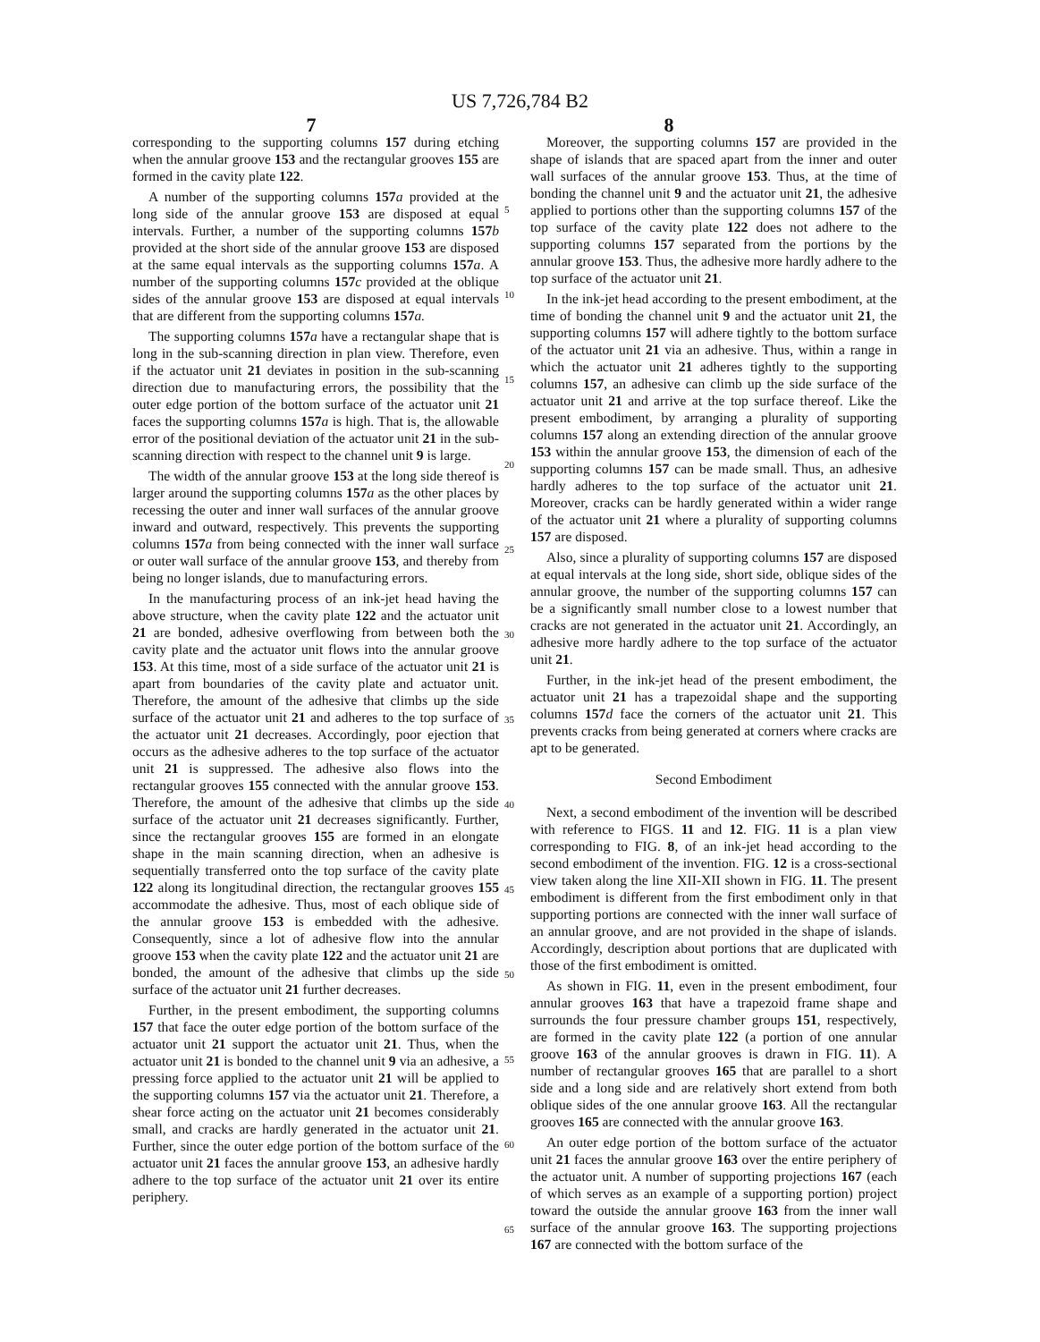US 7,726,784 B2
7 8
corresponding to the supporting columns 157 during etching when the annular groove 153 and the rectangular grooves 155 are formed in the cavity plate 122.
A number of the supporting columns 157 a provided at the long side of the annular groove 153 are disposed at equal intervals. Further, a number of the supporting columns 157 b provided at the short side of the annular groove 153 are disposed at the same equal intervals as the supporting columns 157 a. A number of the supporting columns 157 c provided at the oblique sides of the annular groove 153 are disposed at equal intervals that are different from the supporting columns 157 a.
The supporting columns 157 a have a rectangular shape that is long in the sub-scanning direction in plan view. Therefore, even if the actuator unit 21 deviates in position in the sub-scanning direction due to manufacturing errors, the possibility that the outer edge portion of the bottom surface of the actuator unit 21 faces the supporting columns 157 a is high. That is, the allowable error of the positional deviation of the actuator unit 21 in the sub-scanning direction with respect to the channel unit 9 is large.
The width of the annular groove 153 at the long side thereof is larger around the supporting columns 157 a as the other places by recessing the outer and inner wall surfaces of the annular groove inward and outward, respectively. This prevents the supporting columns 157 a from being connected with the inner wall surface or outer wall surface of the annular groove 153, and thereby from being no longer islands, due to manufacturing errors.
In the manufacturing process of an ink-jet head having the above structure, when the cavity plate 122 and the actuator unit 21 are bonded, adhesive overflowing from between both the cavity plate and the actuator unit flows into the annular groove 153. At this time, most of a side surface of the actuator unit 21 is apart from boundaries of the cavity plate and actuator unit. Therefore, the amount of the adhesive that climbs up the side surface of the actuator unit 21 and adheres to the top surface of the actuator unit 21 decreases. Accordingly, poor ejection that occurs as the adhesive adheres to the top surface of the actuator unit 21 is suppressed. The adhesive also flows into the rectangular grooves 155 connected with the annular groove 153. Therefore, the amount of the adhesive that climbs up the side surface of the actuator unit 21 decreases significantly. Further, since the rectangular grooves 155 are formed in an elongate shape in the main scanning direction, when an adhesive is sequentially transferred onto the top surface of the cavity plate 122 along its longitudinal direction, the rectangular grooves 155 accommodate the adhesive. Thus, most of each oblique side of the annular groove 153 is embedded with the adhesive. Consequently, since a lot of adhesive flow into the annular groove 153 when the cavity plate 122 and the actuator unit 21 are bonded, the amount of the adhesive that climbs up the side surface of the actuator unit 21 further decreases.
Further, in the present embodiment, the supporting columns 157 that face the outer edge portion of the bottom surface of the actuator unit 21 support the actuator unit 21. Thus, when the actuator unit 21 is bonded to the channel unit 9 via an adhesive, a pressing force applied to the actuator unit 21 will be applied to the supporting columns 157 via the actuator unit 21. Therefore, a shear force acting on the actuator unit 21 becomes considerably small, and cracks are hardly generated in the actuator unit 21. Further, since the outer edge portion of the bottom surface of the actuator unit 21 faces the annular groove 153, an adhesive hardly adhere to the top surface of the actuator unit 21 over its entire periphery.
5
10
15
20
25
30
35
40
45
50
55
60
65
Moreover, the supporting columns 157 are provided in the shape of islands that are spaced apart from the inner and outer wall surfaces of the annular groove 153. Thus, at the time of bonding the channel unit 9 and the actuator unit 21, the adhesive applied to portions other than the supporting columns 157 of the top surface of the cavity plate 122 does not adhere to the supporting columns 157 separated from the portions by the annular groove 153. Thus, the adhesive more hardly adhere to the top surface of the actuator unit 21.
In the ink-jet head according to the present embodiment, at the time of bonding the channel unit 9 and the actuator unit 21, the supporting columns 157 will adhere tightly to the bottom surface of the actuator unit 21 via an adhesive. Thus, within a range in which the actuator unit 21 adheres tightly to the supporting columns 157, an adhesive can climb up the side surface of the actuator unit 21 and arrive at the top surface thereof. Like the present embodiment, by arranging a plurality of supporting columns 157 along an extending direction of the annular groove 153 within the annular groove 153, the dimension of each of the supporting columns 157 can be made small. Thus, an adhesive hardly adheres to the top surface of the actuator unit 21. Moreover, cracks can be hardly generated within a wider range of the actuator unit 21 where a plurality of supporting columns 157 are disposed.
Also, since a plurality of supporting columns 157 are disposed at equal intervals at the long side, short side, oblique sides of the annular groove, the number of the supporting columns 157 can be a significantly small number close to a lowest number that cracks are not generated in the actuator unit 21. Accordingly, an adhesive more hardly adhere to the top surface of the actuator unit 21.
Further, in the ink-jet head of the present embodiment, the actuator unit 21 has a trapezoidal shape and the supporting columns 157 d face the corners of the actuator unit 21. This prevents cracks from being generated at corners where cracks are apt to be generated.
Second Embodiment
Next, a second embodiment of the invention will be described with reference to FIGS. 11 and 12. FIG. 11 is a plan view corresponding to FIG. 8, of an ink-jet head according to the second embodiment of the invention. FIG. 12 is a cross-sectional view taken along the line XII-XII shown in FIG. 11. The present embodiment is different from the first embodiment only in that supporting portions are connected with the inner wall surface of an annular groove, and are not provided in the shape of islands. Accordingly, description about portions that are duplicated with those of the first embodiment is omitted.
As shown in FIG. 11, even in the present embodiment, four annular grooves 163 that have a trapezoid frame shape and surrounds the four pressure chamber groups 151, respectively, are formed in the cavity plate 122 (a portion of one annular groove 163 of the annular grooves is drawn in FIG. 11). A number of rectangular grooves 165 that are parallel to a short side and a long side and are relatively short extend from both oblique sides of the one annular groove 163. All the rectangular grooves 165 are connected with the annular groove 163.
An outer edge portion of the bottom surface of the actuator unit 21 faces the annular groove 163 over the entire periphery of the actuator unit. A number of supporting projections 167 (each of which serves as an example of a supporting portion) project toward the outside the annular groove 163 from the inner wall surface of the annular groove 163. The supporting projections 167 are connected with the bottom surface of the